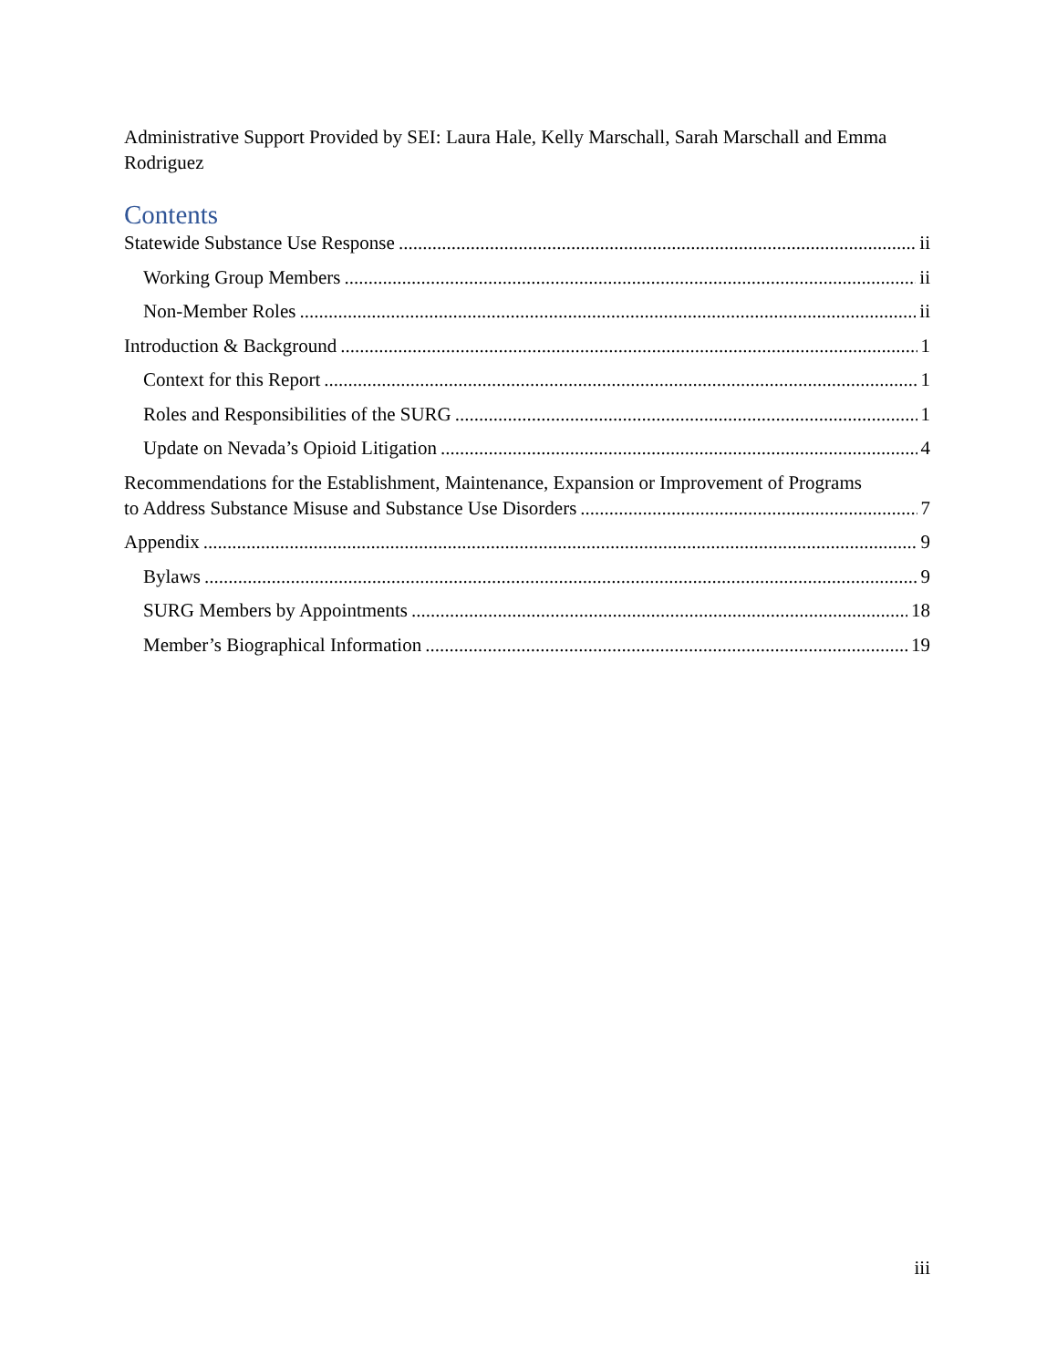Administrative Support Provided by SEI: Laura Hale, Kelly Marschall, Sarah Marschall and Emma Rodriguez
Contents
Statewide Substance Use Response ii
Working Group Members ii
Non-Member Roles ii
Introduction & Background 1
Context for this Report 1
Roles and Responsibilities of the SURG 1
Update on Nevada’s Opioid Litigation 4
Recommendations for the Establishment, Maintenance, Expansion or Improvement of Programs
to Address Substance Misuse and Substance Use Disorders 7
Appendix 9
Bylaws 9
SURG Members by Appointments 18
Member’s Biographical Information 19
iii